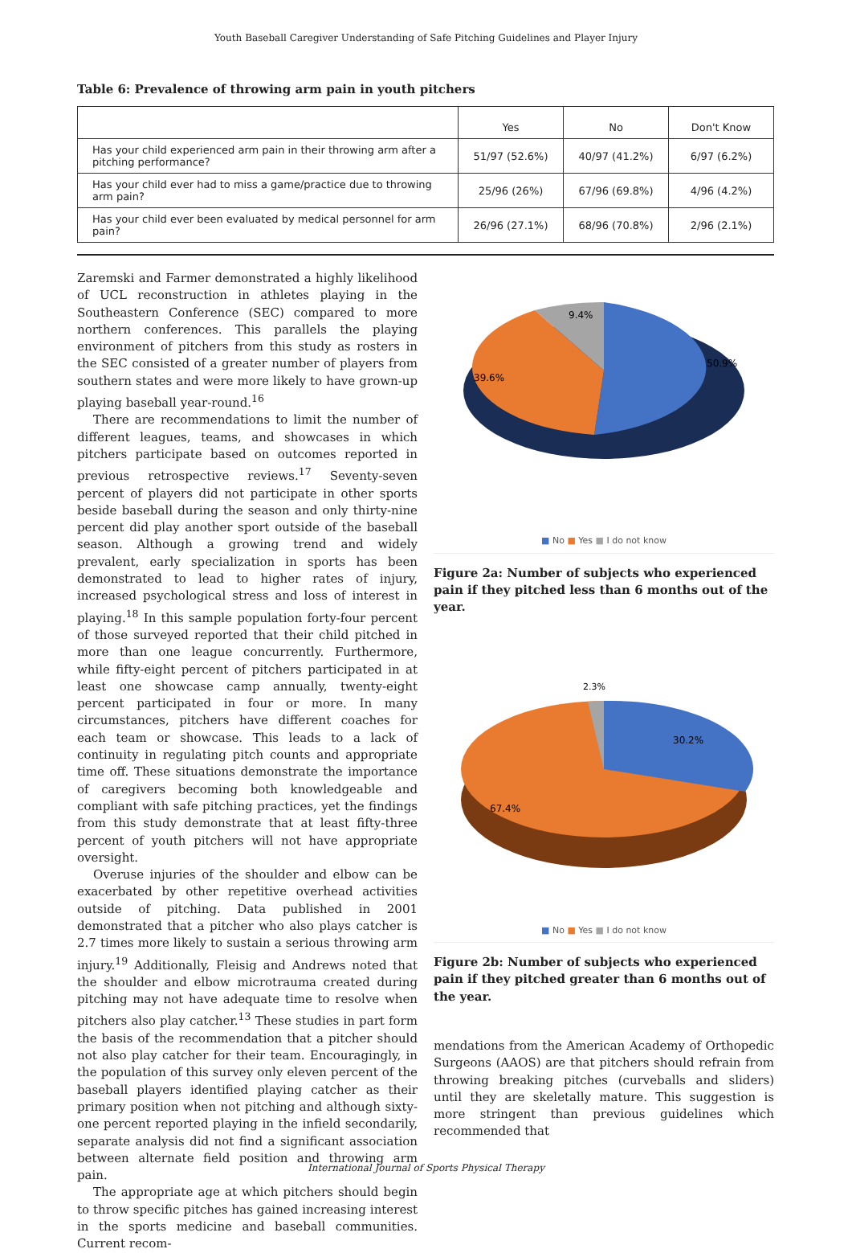Youth Baseball Caregiver Understanding of Safe Pitching Guidelines and Player Injury
Table 6: Prevalence of throwing arm pain in youth pitchers
| | Yes | No | Don't Know |
| --- | --- | --- | --- |
| Has your child experienced arm pain in their throwing arm after a pitching performance? | 51/97 (52.6%) | 40/97 (41.2%) | 6/97 (6.2%) |
| Has your child ever had to miss a game/practice due to throwing arm pain? | 25/96 (26%) | 67/96 (69.8%) | 4/96 (4.2%) |
| Has your child ever been evaluated by medical personnel for arm pain? | 26/96 (27.1%) | 68/96 (70.8%) | 2/96 (2.1%) |
Zaremski and Farmer demonstrated a highly likelihood of UCL reconstruction in athletes playing in the Southeastern Conference (SEC) compared to more northern conferences. This parallels the playing environment of pitchers from this study as rosters in the SEC consisted of a greater number of players from southern states and were more likely to have grown-up playing baseball year-round.<sup>16</sup>
There are recommendations to limit the number of different leagues, teams, and showcases in which pitchers participate based on outcomes reported in previous retrospective reviews.<sup>17</sup> Seventy-seven percent of players did not participate in other sports beside baseball during the season and only thirty-nine percent did play another sport outside of the baseball season. Although a growing trend and widely prevalent, early specialization in sports has been demonstrated to lead to higher rates of injury, increased psychological stress and loss of interest in playing.<sup>18</sup> In this sample population forty-four percent of those surveyed reported that their child pitched in more than one league concurrently. Furthermore, while fifty-eight percent of pitchers participated in at least one showcase camp annually, twenty-eight percent participated in four or more. In many circumstances, pitchers have different coaches for each team or showcase. This leads to a lack of continuity in regulating pitch counts and appropriate time off. These situations demonstrate the importance of caregivers becoming both knowledgeable and compliant with safe pitching practices, yet the findings from this study demonstrate that at least fifty-three percent of youth pitchers will not have appropriate oversight.
Overuse injuries of the shoulder and elbow can be exacerbated by other repetitive overhead activities outside of pitching. Data published in 2001 demonstrated that a pitcher who also plays catcher is 2.7 times more likely to sustain a serious throwing arm injury.<sup>19</sup> Additionally, Fleisig and Andrews noted that the shoulder and elbow microtrauma created during pitching may not have adequate time to resolve when pitchers also play catcher.<sup>13</sup> These studies in part form the basis of the recommendation that a pitcher should not also play catcher for their team. Encouragingly, in the population of this survey only eleven percent of the baseball players identified playing catcher as their primary position when not pitching and although sixty-one percent reported playing in the infield secondarily, separate analysis did not find a significant association between alternate field position and throwing arm pain.
The appropriate age at which pitchers should begin to throw specific pitches has gained increasing interest in the sports medicine and baseball communities. Current recom-
50.9%
39.6%
9.4%
■ No ■ Yes ■ I do not know
Figure 2a: Number of subjects who experienced pain if they pitched less than 6 months out of the year.
2.3%
30.2%
67.4%
■ No ■ Yes ■ I do not know
Figure 2b: Number of subjects who experienced pain if they pitched greater than 6 months out of the year.
mendations from the American Academy of Orthopedic Surgeons (AAOS) are that pitchers should refrain from throwing breaking pitches (curveballs and sliders) until they are skeletally mature. This suggestion is more stringent than previous guidelines which recommended that
International Journal of Sports Physical Therapy